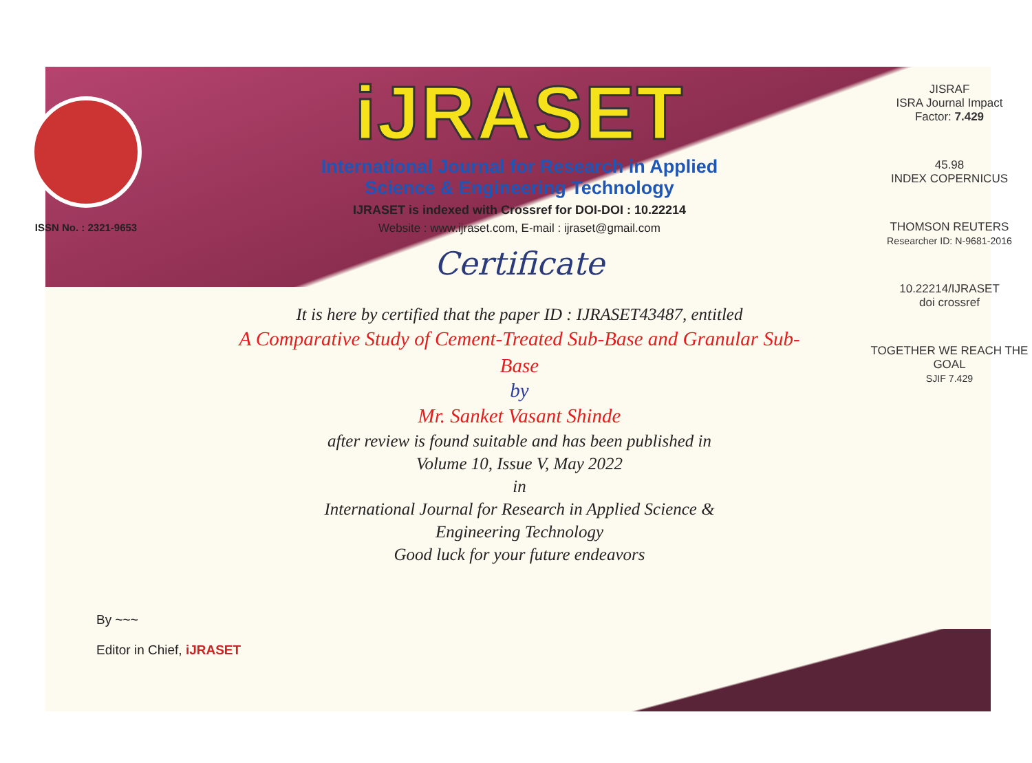ISSN No. : 2321-9653
iJRASET
International Journal for Research in Applied
Science & Engineering Technology
IJRASET is indexed with Crossref for DOI-DOI : 10.22214
Website : www.ijraset.com, E-mail : ijraset@gmail.com
Certificate
It is here by certified that the paper ID : IJRASET43487, entitled
A Comparative Study of Cement-Treated Sub-Base and Granular Sub-
Base
by
Mr. Sanket Vasant Shinde
after review is found suitable and has been published in
Volume 10, Issue V, May 2022
in
International Journal for Research in Applied Science &
Engineering Technology
Good luck for your future endeavors
JISRAF
ISRA Journal Impact
Factor: 7.429
45.98
INDEX COPERNICUS
THOMSON REUTERS
Researcher ID: N-9681-2016
10.22214/IJRASET
doi crossref
TOGETHER WE REACH THE GOAL
SJIF 7.429
By ~~~
Editor in Chief, iJRASET